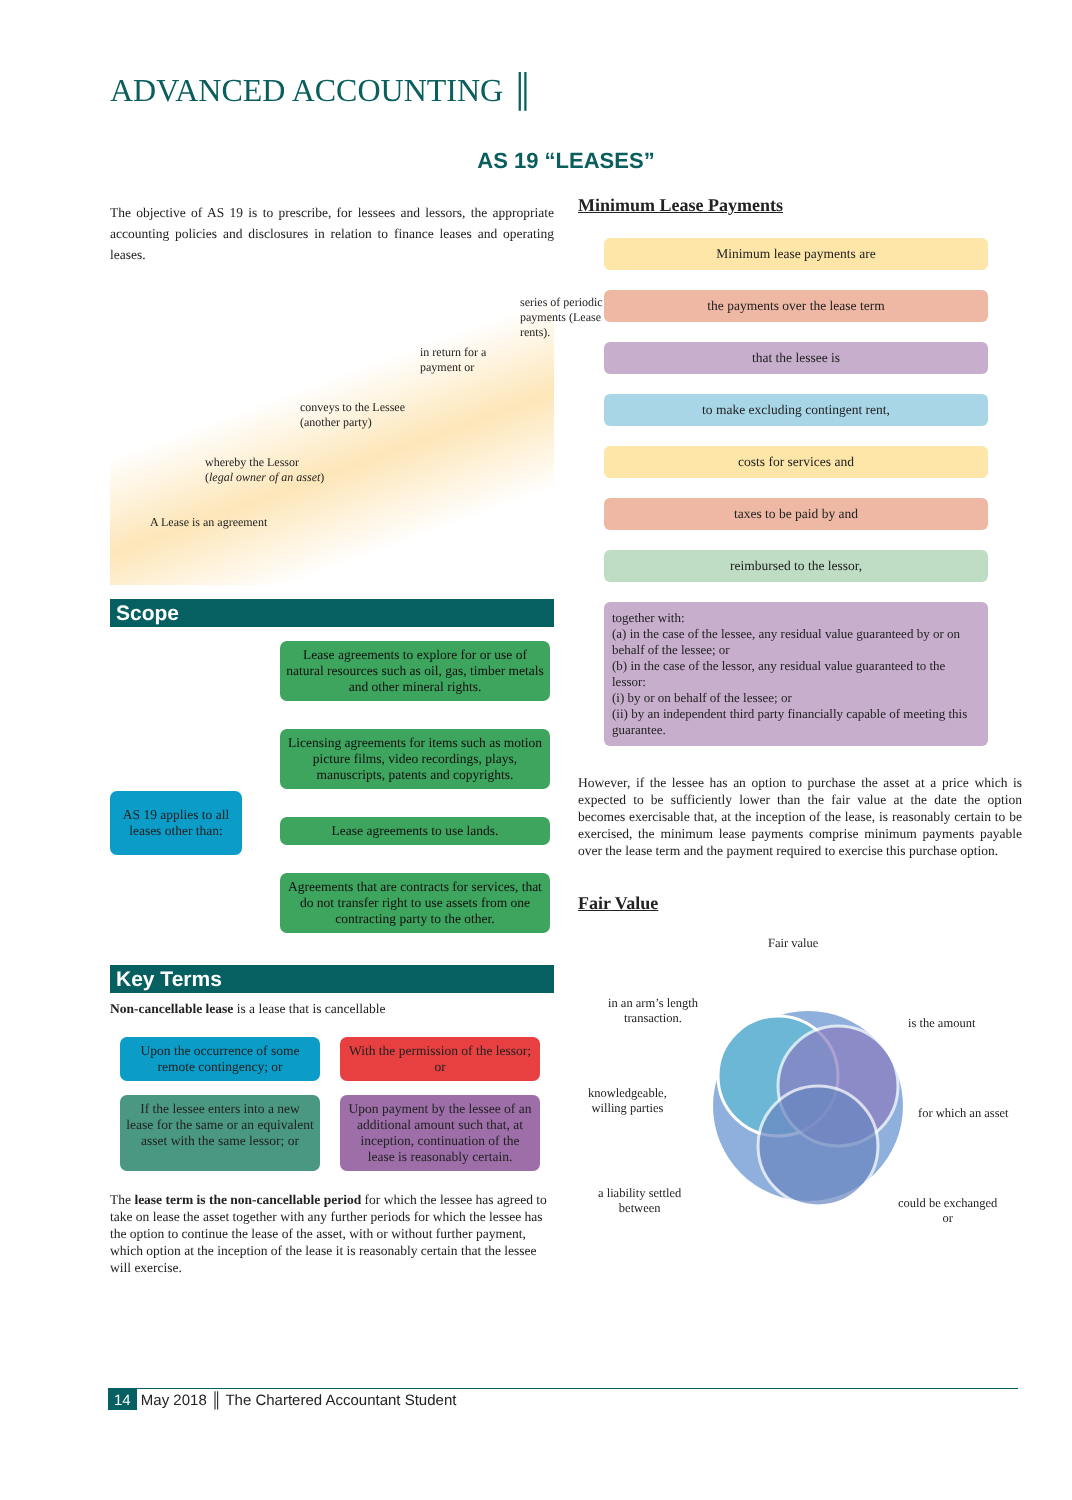ADVANCED ACCOUNTING ║
AS 19 “LEASES”
The objective of AS 19 is to prescribe, for lessees and lessors, the appropriate accounting policies and disclosures in relation to finance leases and operating leases.
A Lease is an agreement
whereby the Lessor (legal owner of an asset)
conveys to the Lessee (another party)
in return for a payment or
series of periodic payments (Lease rents).
Scope
AS 19 applies to all leases other than:
Lease agreements to explore for or use of natural resources such as oil, gas, timber metals and other mineral rights.
Licensing agreements for items such as motion picture films, video recordings, plays, manuscripts, patents and copyrights.
Lease agreements to use lands.
Agreements that are contracts for services, that do not transfer right to use assets from one contracting party to the other.
Key Terms
Non-cancellable lease is a lease that is cancellable
Upon the occurrence of some remote contingency; or
With the permission of the lessor; or
If the lessee enters into a new lease for the same or an equivalent asset with the same lessor; or
Upon payment by the lessee of an additional amount such that, at inception, continuation of the lease is reasonably certain.
The lease term is the non-cancellable period for which the lessee has agreed to take on lease the asset together with any further periods for which the lessee has the option to continue the lease of the asset, with or without further payment, which option at the inception of the lease it is reasonably certain that the lessee will exercise.
Minimum Lease Payments
Minimum lease payments are
the payments over the lease term
that the lessee is
to make excluding contingent rent,
costs for services and
taxes to be paid by and
reimbursed to the lessor,
together with:
(a) in the case of the lessee, any residual value guaranteed by or on behalf of the lessee; or
(b) in the case of the lessor, any residual value guaranteed to the lessor:
(i) by or on behalf of the lessee; or
(ii) by an independent third party financially capable of meeting this guarantee.
However, if the lessee has an option to purchase the asset at a price which is expected to be sufficiently lower than the fair value at the date the option becomes exercisable that, at the inception of the lease, is reasonably certain to be exercised, the minimum lease payments comprise minimum payments payable over the lease term and the payment required to exercise this purchase option.
Fair Value
Fair value
is the amount
for which an asset
could be exchanged
or
a liability settled
between
knowledgeable,
willing parties
in an arm’s length
transaction.
14 May 2018 ║ The Chartered Accountant Student